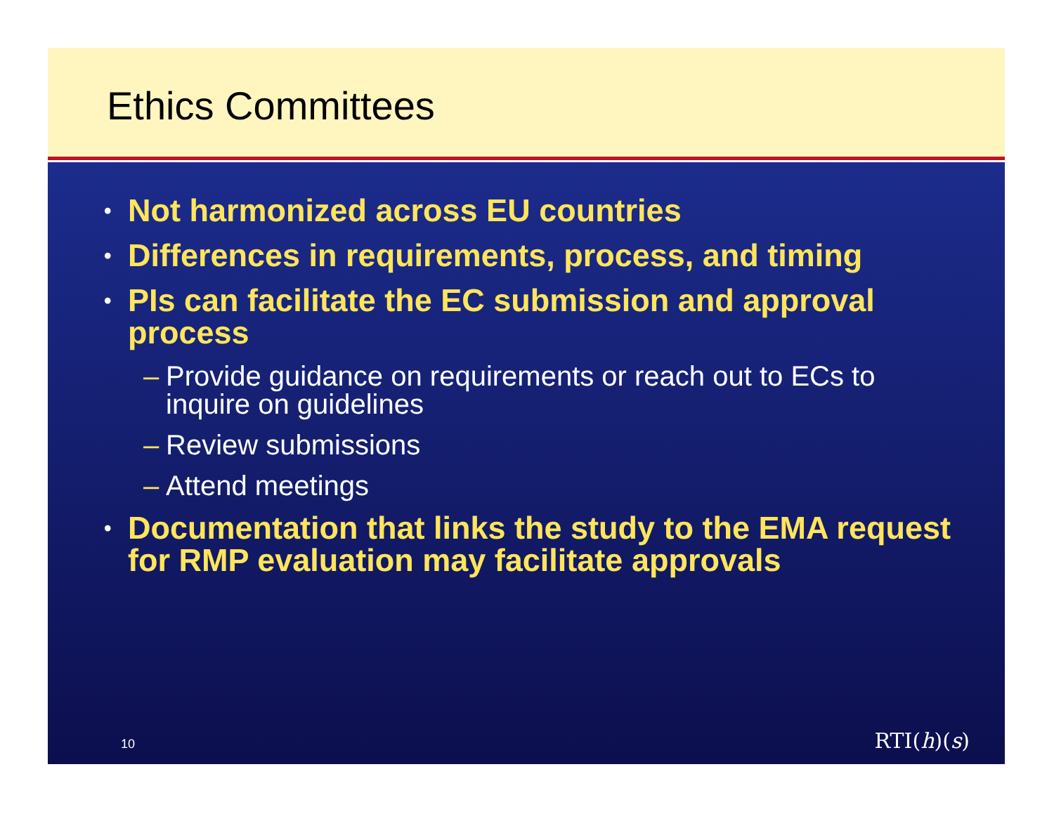Ethics Committees
• Not harmonized across EU countries
• Differences in requirements, process, and timing
• PIs can facilitate the EC submission and approval process
– Provide guidance on requirements or reach out to ECs to inquire on guidelines
– Review submissions
– Attend meetings
• Documentation that links the study to the EMA request for RMP evaluation may facilitate approvals
10 RTI(h)(s)